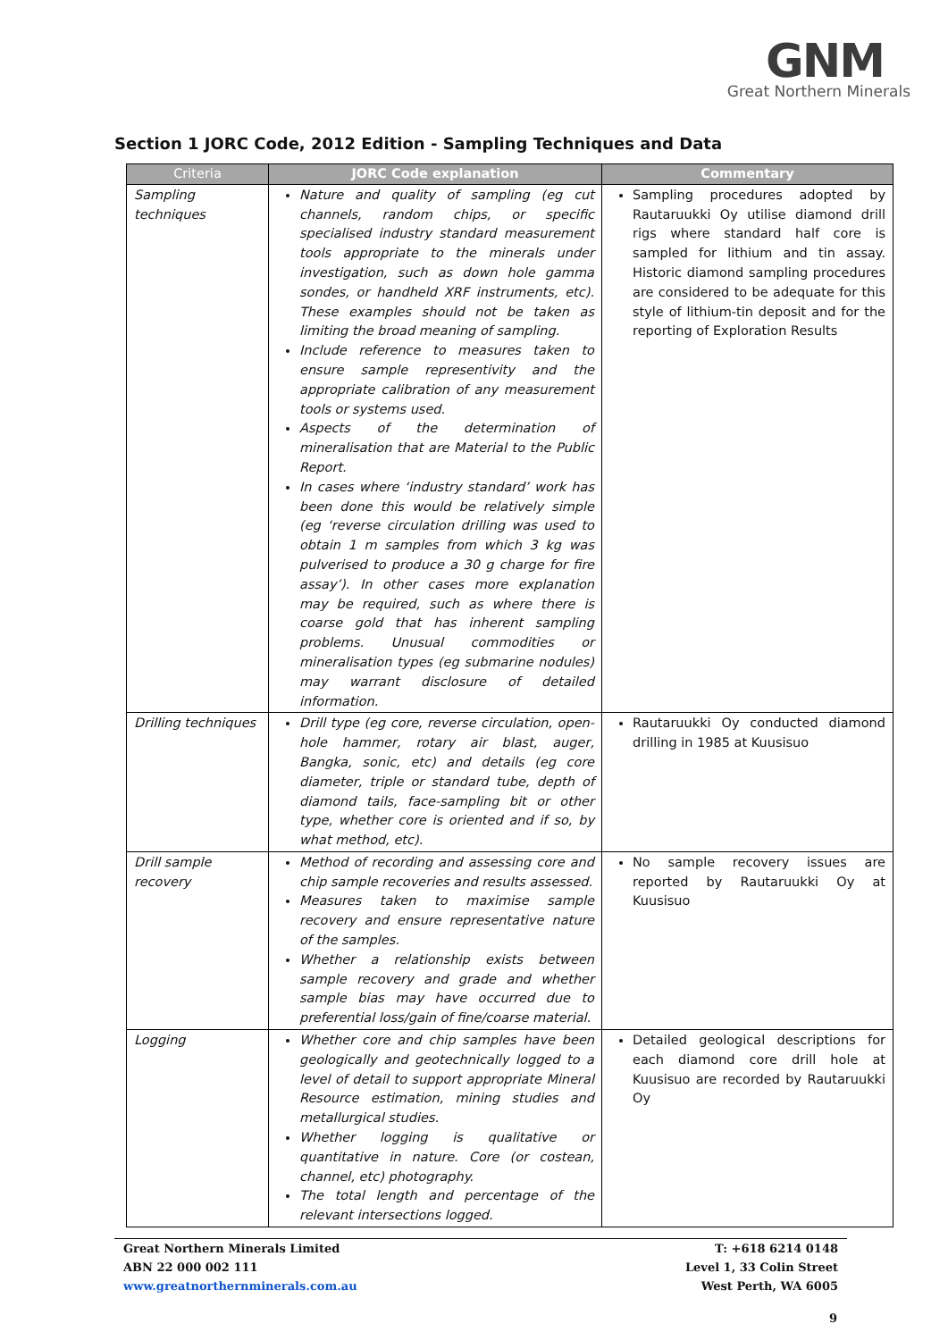GNM
Great Northern Minerals
Section 1 JORC Code, 2012 Edition - Sampling Techniques and Data
| Criteria | JORC Code explanation | Commentary |
| --- | --- | --- |
| Sampling techniques | Nature and quality of sampling (eg cut channels, random chips, or specific specialised industry standard measurement tools appropriate to the minerals under investigation, such as down hole gamma sondes, or handheld XRF instruments, etc). These examples should not be taken as limiting the broad meaning of sampling. Include reference to measures taken to ensure sample representivity and the appropriate calibration of any measurement tools or systems used. Aspects of the determination of mineralisation that are Material to the Public Report. In cases where ‘industry standard’ work has been done this would be relatively simple (eg ‘reverse circulation drilling was used to obtain 1 m samples from which 3 kg was pulverised to produce a 30 g charge for fire assay’). In other cases more explanation may be required, such as where there is coarse gold that has inherent sampling problems. Unusual commodities or mineralisation types (eg submarine nodules) may warrant disclosure of detailed information. | Sampling procedures adopted by Rautaruukki Oy utilise diamond drill rigs where standard half core is sampled for lithium and tin assay. Historic diamond sampling procedures are considered to be adequate for this style of lithium-tin deposit and for the reporting of Exploration Results |
| Drilling techniques | Drill type (eg core, reverse circulation, open-hole hammer, rotary air blast, auger, Bangka, sonic, etc) and details (eg core diameter, triple or standard tube, depth of diamond tails, face-sampling bit or other type, whether core is oriented and if so, by what method, etc). | Rautaruukki Oy conducted diamond drilling in 1985 at Kuusisuo |
| Drill sample recovery | Method of recording and assessing core and chip sample recoveries and results assessed. Measures taken to maximise sample recovery and ensure representative nature of the samples. Whether a relationship exists between sample recovery and grade and whether sample bias may have occurred due to preferential loss/gain of fine/coarse material. | No sample recovery issues are reported by Rautaruukki Oy at Kuusisuo |
| Logging | Whether core and chip samples have been geologically and geotechnically logged to a level of detail to support appropriate Mineral Resource estimation, mining studies and metallurgical studies. Whether logging is qualitative or quantitative in nature. Core (or costean, channel, etc) photography. The total length and percentage of the relevant intersections logged. | Detailed geological descriptions for each diamond core drill hole at Kuusisuo are recorded by Rautaruukki Oy |
Great Northern Minerals Limited
ABN 22 000 002 111
www.greatnorthernminerals.com.au
T: +618 6214 0148
Level 1, 33 Colin Street
West Perth, WA 6005
9